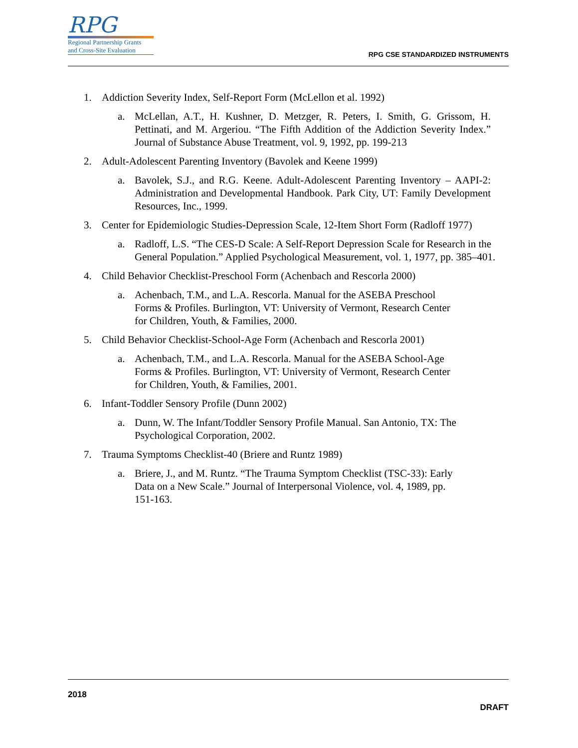RPG
Regional Partnership Grants
and Cross-Site Evaluation
RPG CSE STANDARDIZED INSTRUMENTS
1. Addiction Severity Index, Self-Report Form (McLellon et al. 1992)
a. McLellan, A.T., H. Kushner, D. Metzger, R. Peters, I. Smith, G. Grissom, H. Pettinati, and M. Argeriou. “The Fifth Addition of the Addiction Severity Index.” Journal of Substance Abuse Treatment, vol. 9, 1992, pp. 199-213
2. Adult-Adolescent Parenting Inventory (Bavolek and Keene 1999)
a. Bavolek, S.J., and R.G. Keene. Adult-Adolescent Parenting Inventory – AAPI-2: Administration and Developmental Handbook. Park City, UT: Family Development Resources, Inc., 1999.
3. Center for Epidemiologic Studies-Depression Scale, 12-Item Short Form (Radloff 1977)
a. Radloff, L.S. “The CES-D Scale: A Self-Report Depression Scale for Research in the General Population.” Applied Psychological Measurement, vol. 1, 1977, pp. 385–401.
4. Child Behavior Checklist-Preschool Form (Achenbach and Rescorla 2000)
a. Achenbach, T.M., and L.A. Rescorla. Manual for the ASEBA Preschool
Forms & Profiles. Burlington, VT: University of Vermont, Research Center
for Children, Youth, & Families, 2000.
5. Child Behavior Checklist-School-Age Form (Achenbach and Rescorla 2001)
a. Achenbach, T.M., and L.A. Rescorla. Manual for the ASEBA School-Age
Forms & Profiles. Burlington, VT: University of Vermont, Research Center
for Children, Youth, & Families, 2001.
6. Infant-Toddler Sensory Profile (Dunn 2002)
a. Dunn, W. The Infant/Toddler Sensory Profile Manual. San Antonio, TX: The
Psychological Corporation, 2002.
7. Trauma Symptoms Checklist-40 (Briere and Runtz 1989)
a. Briere, J., and M. Runtz. “The Trauma Symptom Checklist (TSC-33): Early
Data on a New Scale.” Journal of Interpersonal Violence, vol. 4, 1989, pp.
151-163.
2018
DRAFT